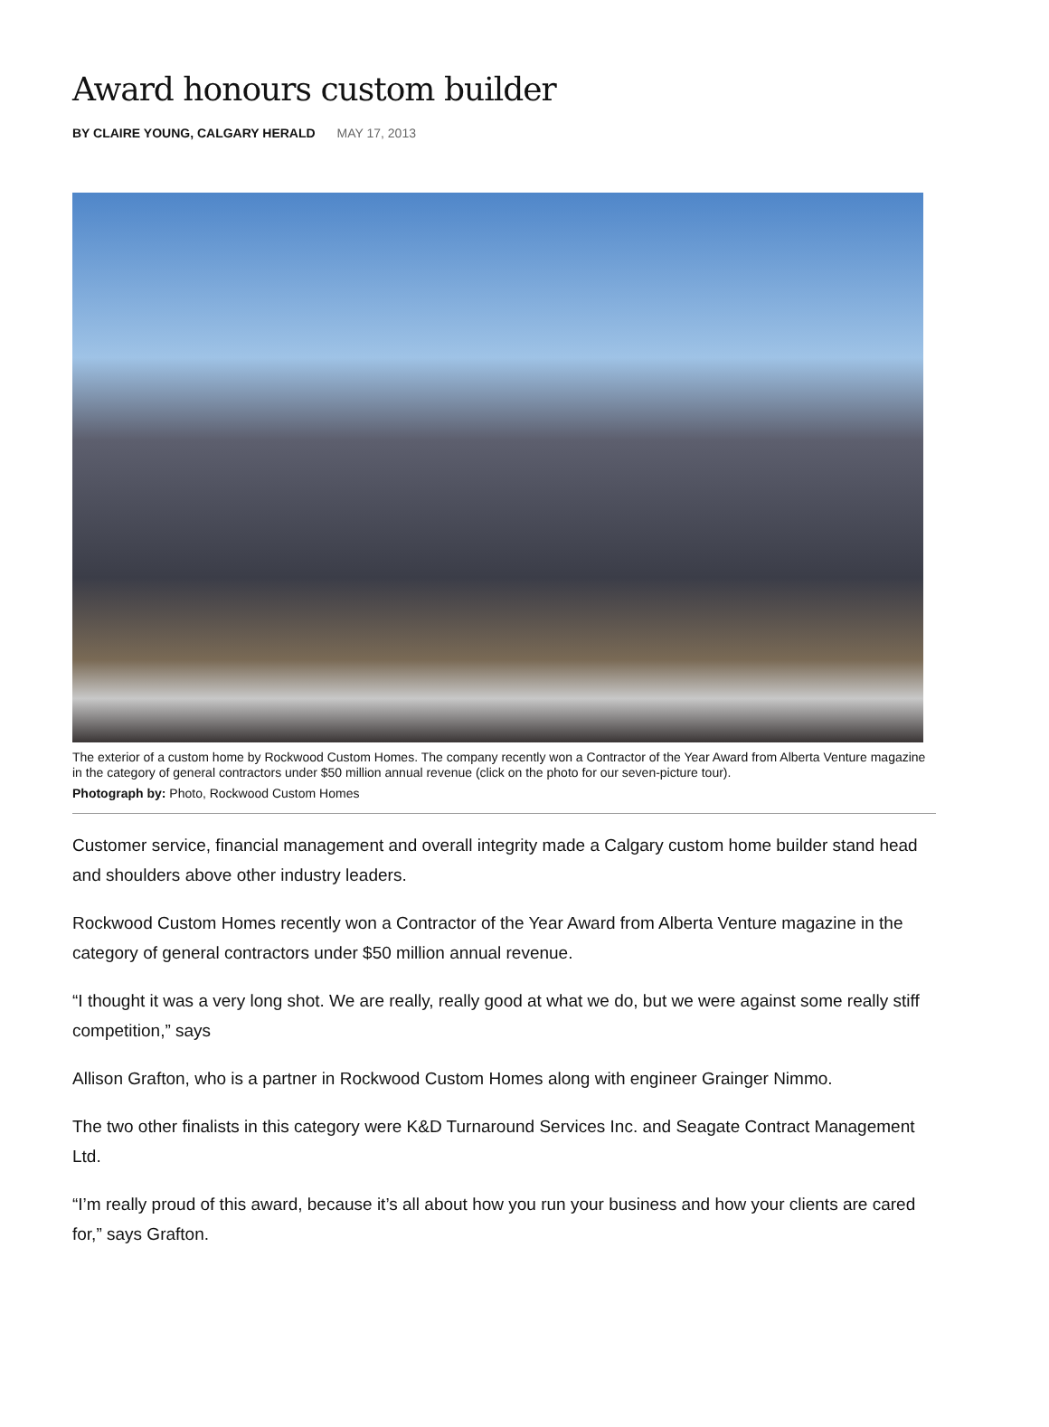Award honours custom builder
BY CLAIRE YOUNG, CALGARY HERALD MAY 17, 2013
The exterior of a custom home by Rockwood Custom Homes. The company recently won a Contractor of the Year Award from Alberta Venture magazine in the category of general contractors under $50 million annual revenue (click on the photo for our seven-picture tour).
Photograph by: Photo, Rockwood Custom Homes
Customer service, financial management and overall integrity made a Calgary custom home builder stand head and shoulders above other industry leaders.
Rockwood Custom Homes recently won a Contractor of the Year Award from Alberta Venture magazine in the category of general contractors under $50 million annual revenue.
“I thought it was a very long shot. We are really, really good at what we do, but we were against some really stiff competition,” says
Allison Grafton, who is a partner in Rockwood Custom Homes along with engineer Grainger Nimmo.
The two other finalists in this category were K&D Turnaround Services Inc. and Seagate Contract Management Ltd.
“I’m really proud of this award, because it’s all about how you run your business and how your clients are cared for,” says Grafton.